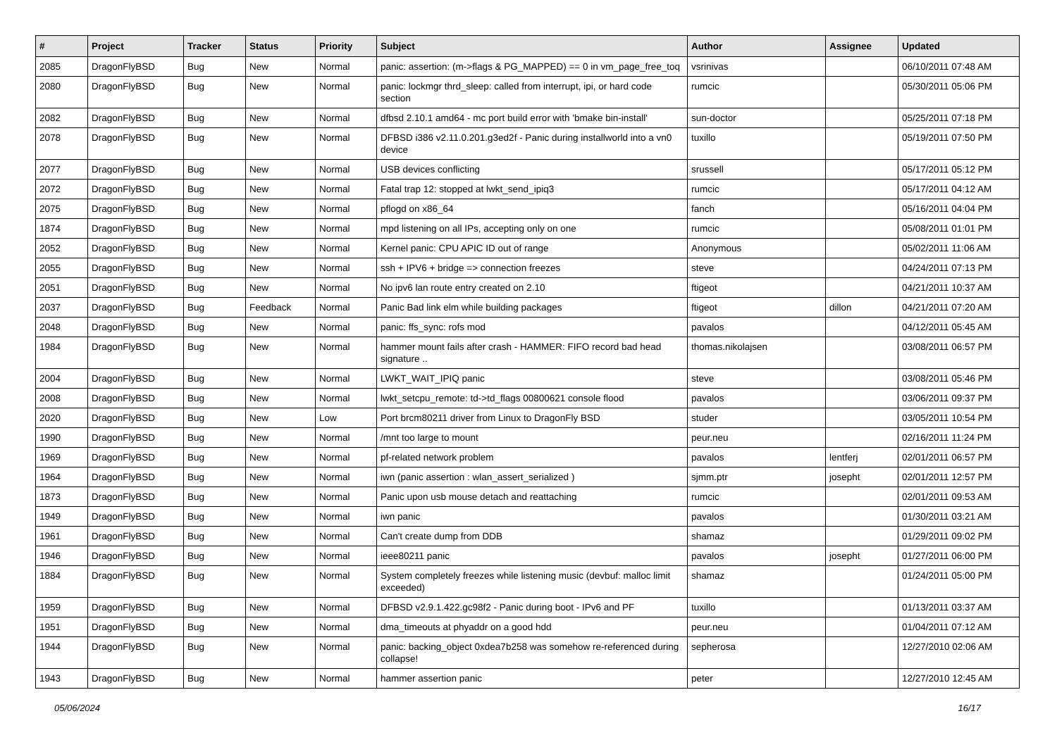| # | Project | Tracker | Status | Priority | Subject | Author | Assignee | Updated |
| --- | --- | --- | --- | --- | --- | --- | --- | --- |
| 2085 | DragonFlyBSD | Bug | New | Normal | panic: assertion: (m->flags & PG_MAPPED) == 0 in vm_page_free_toq | vsrinivas | | 06/10/2011 07:48 AM |
| 2080 | DragonFlyBSD | Bug | New | Normal | panic: lockmgr thrd_sleep: called from interrupt, ipi, or hard code section | rumcic | | 05/30/2011 05:06 PM |
| 2082 | DragonFlyBSD | Bug | New | Normal | dfbsd 2.10.1 amd64 - mc port build error with 'bmake bin-install' | sun-doctor | | 05/25/2011 07:18 PM |
| 2078 | DragonFlyBSD | Bug | New | Normal | DFBSD i386 v2.11.0.201.g3ed2f - Panic during installworld into a vn0 device | tuxillo | | 05/19/2011 07:50 PM |
| 2077 | DragonFlyBSD | Bug | New | Normal | USB devices conflicting | srussell | | 05/17/2011 05:12 PM |
| 2072 | DragonFlyBSD | Bug | New | Normal | Fatal trap 12: stopped at lwkt_send_ipiq3 | rumcic | | 05/17/2011 04:12 AM |
| 2075 | DragonFlyBSD | Bug | New | Normal | pflogd on x86_64 | fanch | | 05/16/2011 04:04 PM |
| 1874 | DragonFlyBSD | Bug | New | Normal | mpd listening on all IPs, accepting only on one | rumcic | | 05/08/2011 01:01 PM |
| 2052 | DragonFlyBSD | Bug | New | Normal | Kernel panic: CPU APIC ID out of range | Anonymous | | 05/02/2011 11:06 AM |
| 2055 | DragonFlyBSD | Bug | New | Normal | ssh + IPV6 + bridge => connection freezes | steve | | 04/24/2011 07:13 PM |
| 2051 | DragonFlyBSD | Bug | New | Normal | No ipv6 lan route entry created on 2.10 | ftigeot | | 04/21/2011 10:37 AM |
| 2037 | DragonFlyBSD | Bug | Feedback | Normal | Panic Bad link elm while building packages | ftigeot | dillon | 04/21/2011 07:20 AM |
| 2048 | DragonFlyBSD | Bug | New | Normal | panic: ffs_sync: rofs mod | pavalos | | 04/12/2011 05:45 AM |
| 1984 | DragonFlyBSD | Bug | New | Normal | hammer mount fails after crash - HAMMER: FIFO record bad head signature .. | thomas.nikolajsen | | 03/08/2011 06:57 PM |
| 2004 | DragonFlyBSD | Bug | New | Normal | LWKT_WAIT_IPIQ panic | steve | | 03/08/2011 05:46 PM |
| 2008 | DragonFlyBSD | Bug | New | Normal | lwkt_setcpu_remote: td->td_flags 00800621 console flood | pavalos | | 03/06/2011 09:37 PM |
| 2020 | DragonFlyBSD | Bug | New | Low | Port brcm80211 driver from Linux to DragonFly BSD | studer | | 03/05/2011 10:54 PM |
| 1990 | DragonFlyBSD | Bug | New | Normal | /mnt too large to mount | peur.neu | | 02/16/2011 11:24 PM |
| 1969 | DragonFlyBSD | Bug | New | Normal | pf-related network problem | pavalos | lentferj | 02/01/2011 06:57 PM |
| 1964 | DragonFlyBSD | Bug | New | Normal | iwn (panic assertion : wlan_assert_serialized ) | sjmm.ptr | josepht | 02/01/2011 12:57 PM |
| 1873 | DragonFlyBSD | Bug | New | Normal | Panic upon usb mouse detach and reattaching | rumcic | | 02/01/2011 09:53 AM |
| 1949 | DragonFlyBSD | Bug | New | Normal | iwn panic | pavalos | | 01/30/2011 03:21 AM |
| 1961 | DragonFlyBSD | Bug | New | Normal | Can't create dump from DDB | shamaz | | 01/29/2011 09:02 PM |
| 1946 | DragonFlyBSD | Bug | New | Normal | ieee80211 panic | pavalos | josepht | 01/27/2011 06:00 PM |
| 1884 | DragonFlyBSD | Bug | New | Normal | System completely freezes while listening music (devbuf: malloc limit exceeded) | shamaz | | 01/24/2011 05:00 PM |
| 1959 | DragonFlyBSD | Bug | New | Normal | DFBSD v2.9.1.422.gc98f2 - Panic during boot - IPv6 and PF | tuxillo | | 01/13/2011 03:37 AM |
| 1951 | DragonFlyBSD | Bug | New | Normal | dma_timeouts at phyaddr on a good hdd | peur.neu | | 01/04/2011 07:12 AM |
| 1944 | DragonFlyBSD | Bug | New | Normal | panic: backing_object 0xdea7b258 was somehow re-referenced during collapse! | sepherosa | | 12/27/2010 02:06 AM |
| 1943 | DragonFlyBSD | Bug | New | Normal | hammer assertion panic | peter | | 12/27/2010 12:45 AM |
05/06/2024 16/17